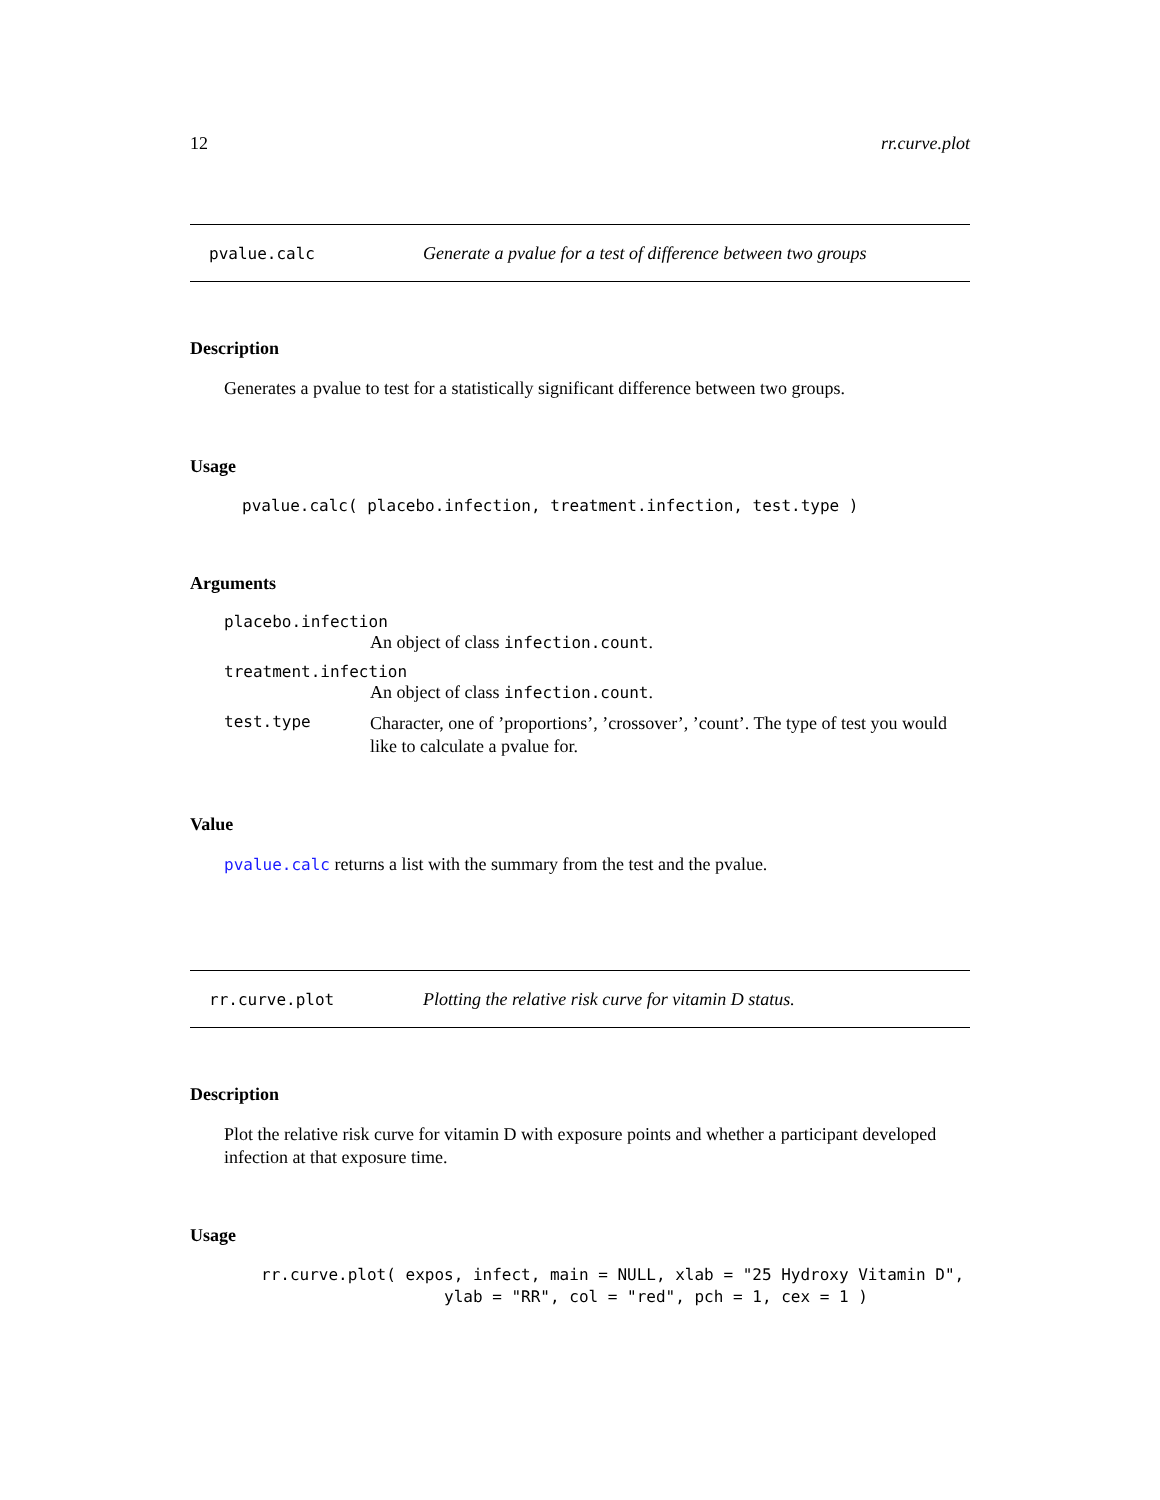12 rr.curve.plot
pvalue.calc Generate a pvalue for a test of difference between two groups
Description
Generates a pvalue to test for a statistically significant difference between two groups.
Usage
pvalue.calc( placebo.infection, treatment.infection, test.type )
Arguments
placebo.infection
An object of class infection.count.
treatment.infection
An object of class infection.count.
test.type Character, one of ’proportions’, ’crossover’, ’count’. The type of test you would like to calculate a pvalue for.
Value
pvalue.calc returns a list with the summary from the test and the pvalue.
rr.curve.plot Plotting the relative risk curve for vitamin D status.
Description
Plot the relative risk curve for vitamin D with exposure points and whether a participant developed infection at that exposure time.
Usage
rr.curve.plot( expos, infect, main = NULL, xlab = "25 Hydroxy Vitamin D",
                   ylab = "RR", col = "red", pch = 1, cex = 1 )